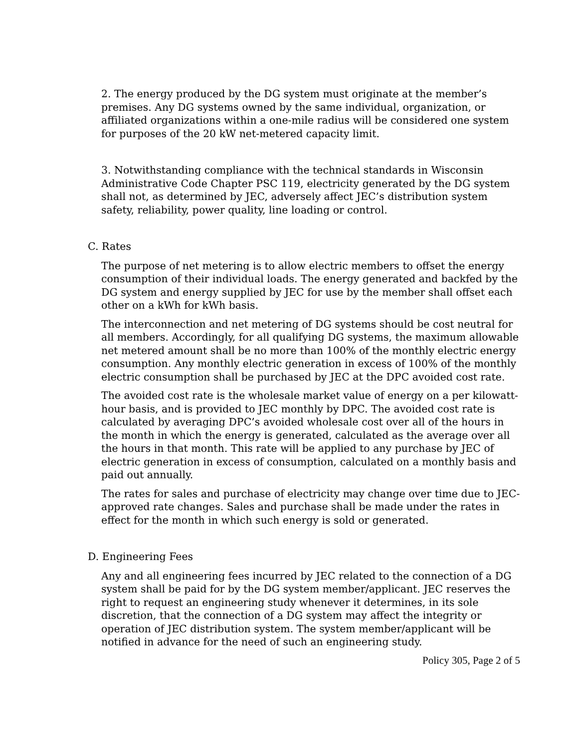2. The energy produced by the DG system must originate at the member’s premises. Any DG systems owned by the same individual, organization, or affiliated organizations within a one-mile radius will be considered one system for purposes of the 20 kW net-metered capacity limit.
3. Notwithstanding compliance with the technical standards in Wisconsin Administrative Code Chapter PSC 119, electricity generated by the DG system shall not, as determined by JEC, adversely affect JEC’s distribution system safety, reliability, power quality, line loading or control.
C. Rates
The purpose of net metering is to allow electric members to offset the energy consumption of their individual loads. The energy generated and backfed by the DG system and energy supplied by JEC for use by the member shall offset each other on a kWh for kWh basis.
The interconnection and net metering of DG systems should be cost neutral for all members. Accordingly, for all qualifying DG systems, the maximum allowable net metered amount shall be no more than 100% of the monthly electric energy consumption. Any monthly electric generation in excess of 100% of the monthly electric consumption shall be purchased by JEC at the DPC avoided cost rate.
The avoided cost rate is the wholesale market value of energy on a per kilowatt-hour basis, and is provided to JEC monthly by DPC. The avoided cost rate is calculated by averaging DPC’s avoided wholesale cost over all of the hours in the month in which the energy is generated, calculated as the average over all the hours in that month. This rate will be applied to any purchase by JEC of electric generation in excess of consumption, calculated on a monthly basis and paid out annually.
The rates for sales and purchase of electricity may change over time due to JEC-approved rate changes. Sales and purchase shall be made under the rates in effect for the month in which such energy is sold or generated.
D. Engineering Fees
Any and all engineering fees incurred by JEC related to the connection of a DG system shall be paid for by the DG system member/applicant. JEC reserves the right to request an engineering study whenever it determines, in its sole discretion, that the connection of a DG system may affect the integrity or operation of JEC distribution system. The system member/applicant will be notified in advance for the need of such an engineering study.
Policy 305, Page 2 of 5